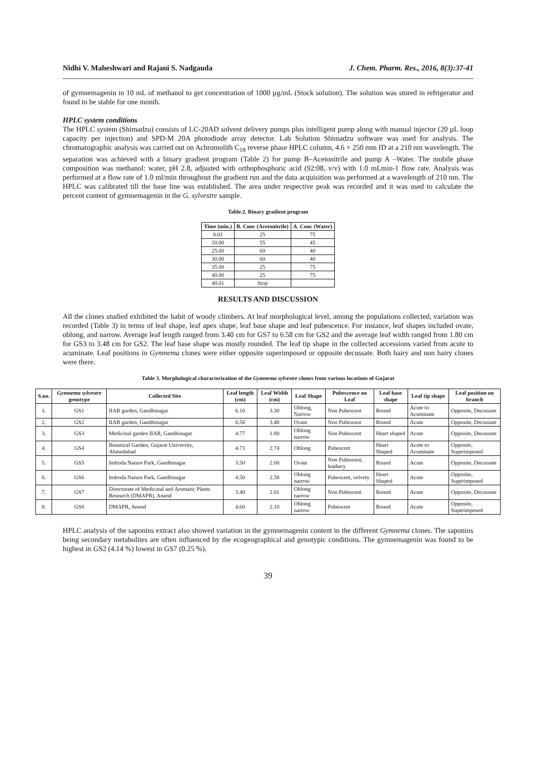Nidhi V. Maheshwari and Rajani S. Nadgauda J. Chem. Pharm. Res., 2016, 8(3):37-41
of gymnemagenin in 10 mL of methanol to get concentration of 1000 µg/mL (Stock solution). The solution was stored in refrigerator and found to be stable for one month.
HPLC system conditions
The HPLC system (Shimadzu) consists of LC-20AD solvent delivery pumps plus intelligent pump along with manual injector (20 µL loop capacity per injection) and SPD-M 20A photodiode array detector. Lab Solution Shimadzu software was used for analysis. The chromatographic analysis was carried out on Achromolith C<sub>18</sub> reverse phase HPLC column, 4.6 × 250 mm ID at a 210 nm wavelength. The separation was achieved with a binary gradient program (Table 2) for pump B–Acetonitrile and pump A –Water. The mobile phase composition was methanol: water, pH 2.8, adjusted with orthophosphoric acid (92:08, v/v) with 1.0 mLmin-1 flow rate. Analysis was performed at a flow rate of 1.0 ml/min throughout the gradient run and the data acquisition was performed at a wavelength of 210 nm. The HPLC was calibrated till the base line was established. The area under respective peak was recorded and it was used to calculate the percent content of gymnemagenin in the G. sylvestre sample.
Table.2. Binary gradient program
| Time (min.) | B. Conc (Acetonitrile) | A. Conc (Water) |
| --- | --- | --- |
| 0.01 | 25 | 75 |
| 20.00 | 55 | 45 |
| 25.00 | 60 | 40 |
| 30.00 | 60 | 40 |
| 35.00 | 25 | 75 |
| 40.00 | 25 | 75 |
| 40.01 | Stop | |
RESULTS AND DISCUSSION
All the clones studied exhibited the habit of woody climbers. At leaf morphological level, among the populations collected, variation was recorded (Table 3) in terms of leaf shape, leaf apex shape, leaf base shape and leaf pubescence. For instance, leaf shapes included ovate, oblong, and narrow. Average leaf length ranged from 3.40 cm for GS7 to 6.58 cm for GS2 and the average leaf width ranged from 1.80 cm for GS3 to 3.48 cm for GS2. The leaf base shape was mostly rounded. The leaf tip shape in the collected accessions varied from acute to acuminate. Leaf positions in Gymnema clones were either opposite superimposed or opposite decussate. Both hairy and non hairy clones were there.
Table 3. Morphological characterization of the Gymnema sylvestre clones from various locations of Gujarat
| S.no. | Gymnema sylvestre genotype | Collected Site | Leaf length (cm) | Leaf Width (cm) | Leaf Shape | Pubescence on Leaf | Leaf base shape | Leaf tip shape | Leaf position on branch |
| --- | --- | --- | --- | --- | --- | --- | --- | --- | --- |
| 1. | GS1 | IIAR garden, Gandhinagar | 6.10 | 3.30 | Oblong, Narrow | Non Pubescent | Round | Acute to Acuminate | Opposite, Decussate |
| 2. | GS2 | IIAR garden, Gandhinagar | 6.58 | 3.48 | Ovate | Non Pubescent | Round | Acute | Opposite, Decussate |
| 3. | GS3 | Medicinal garden IIAR, Gandhinagar | 4.77 | 1.80 | Oblong narrow | Non Pubescent | Heart shaped | Acute | Opposite, Decussate |
| 4. | GS4 | Botanical Garden, Gujarat University, Ahmedabad | 4.73 | 2.74 | Oblong | Pubescent | Heart Shaped | Acute to Acuminate | Opposite, Superimposed |
| 5. | GS5 | Indroda Nature Park, Gandhinagar | 3.50 | 2.08 | Ovate | Non Pubescent, leathery | Round | Acute | Opposite, Decussate |
| 6. | GS6 | Indroda Nature Park, Gandhinagar | 4.50 | 2.58 | Oblong narrow | Pubescent, velvety | Heart Shaped | Acute | Opposite, Superimposed |
| 7. | GS7 | Directorate of Medicinal and Aromatic Plants Research (DMAPR), Anand | 3.40 | 2.01 | Oblong narrow | Non Pubescent | Round | Acute | Opposite, Decussate |
| 8. | GS8 | DMAPR, Anand | 4.60 | 2.10 | Oblong narrow | Pubescent | Round | Acute | Opposite, Superimposed |
HPLC analysis of the saponins extract also showed variation in the gymnemagenin content in the different Gymnema clones. The saponins being secondary metabolites are often influenced by the ecogeographical and genotypic conditions. The gymnemagenin was found to be highest in GS2 (4.14 %) lowest in GS7 (0.25 %).
39